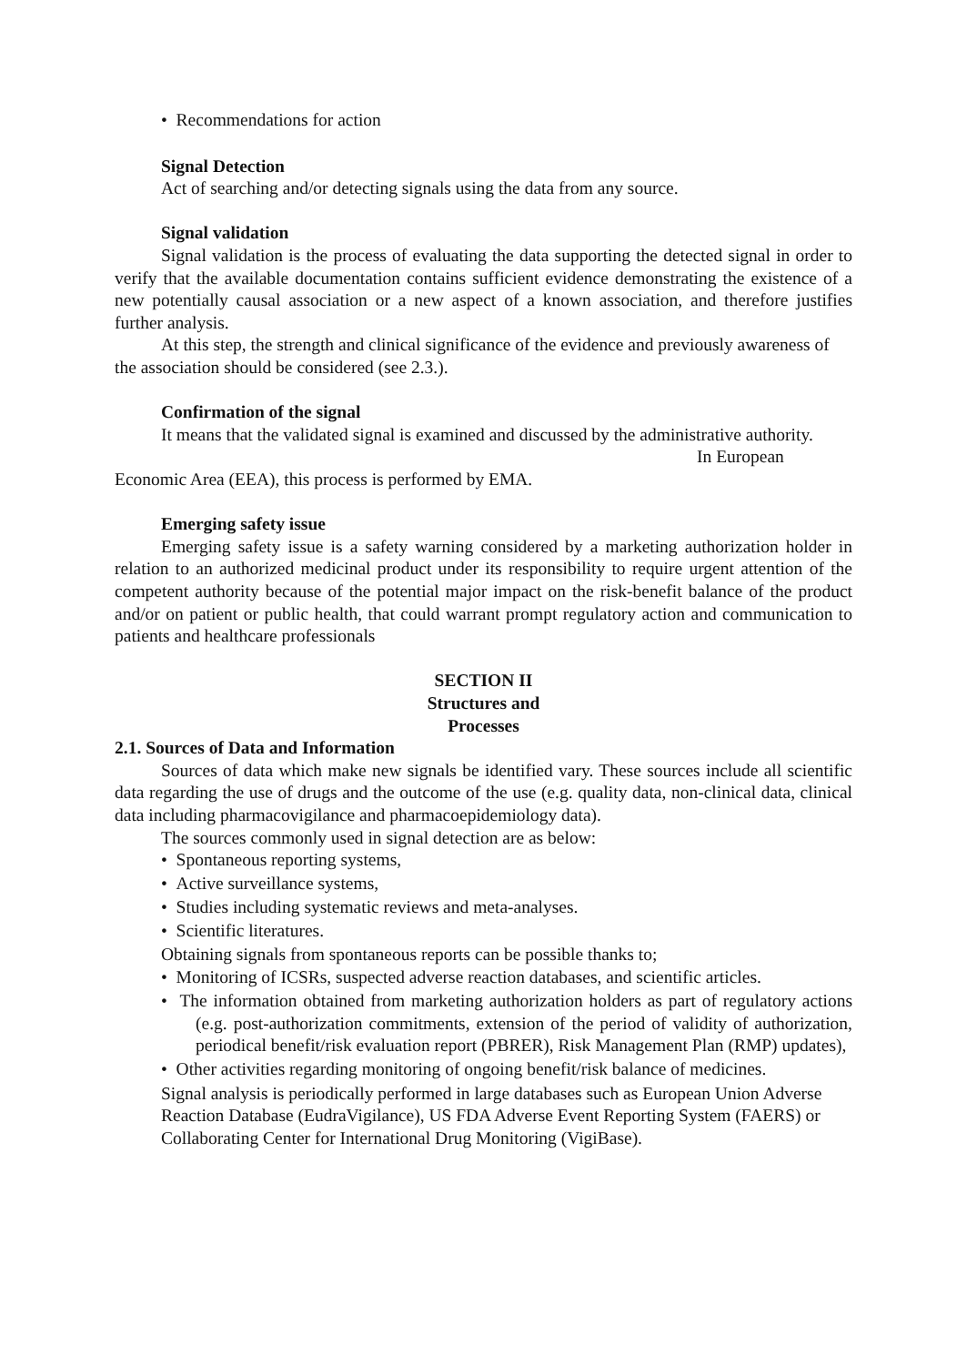• Recommendations for action
Signal Detection
Act of searching and/or detecting signals using the data from any source.
Signal validation
Signal validation is the process of evaluating the data supporting the detected signal in order to verify that the available documentation contains sufficient evidence demonstrating the existence of a new potentially causal association or a new aspect of a known association, and therefore justifies further analysis.
At this step, the strength and clinical significance of the evidence and previously awareness of the association should be considered (see 2.3.).
Confirmation of the signal
It means that the validated signal is examined and discussed by the administrative authority. In European Economic Area (EEA), this process is performed by EMA.
Emerging safety issue
Emerging safety issue is a safety warning considered by a marketing authorization holder in relation to an authorized medicinal product under its responsibility to require urgent attention of the competent authority because of the potential major impact on the risk-benefit balance of the product and/or on patient or public health, that could warrant prompt regulatory action and communication to patients and healthcare professionals
SECTION II
Structures and
Processes
2.1. Sources of Data and Information
Sources of data which make new signals be identified vary. These sources include all scientific data regarding the use of drugs and the outcome of the use (e.g. quality data, non-clinical data, clinical data including pharmacovigilance and pharmacoepidemiology data).
The sources commonly used in signal detection are as below:
• Spontaneous reporting systems,
• Active surveillance systems,
• Studies including systematic reviews and meta-analyses.
• Scientific literatures.
Obtaining signals from spontaneous reports can be possible thanks to;
• Monitoring of ICSRs, suspected adverse reaction databases, and scientific articles.
• The information obtained from marketing authorization holders as part of regulatory actions (e.g. post-authorization commitments, extension of the period of validity of authorization, periodical benefit/risk evaluation report (PBRER), Risk Management Plan (RMP) updates),
• Other activities regarding monitoring of ongoing benefit/risk balance of medicines.
Signal analysis is periodically performed in large databases such as European Union Adverse Reaction Database (EudraVigilance), US FDA Adverse Event Reporting System (FAERS) or Collaborating Center for International Drug Monitoring (VigiBase).